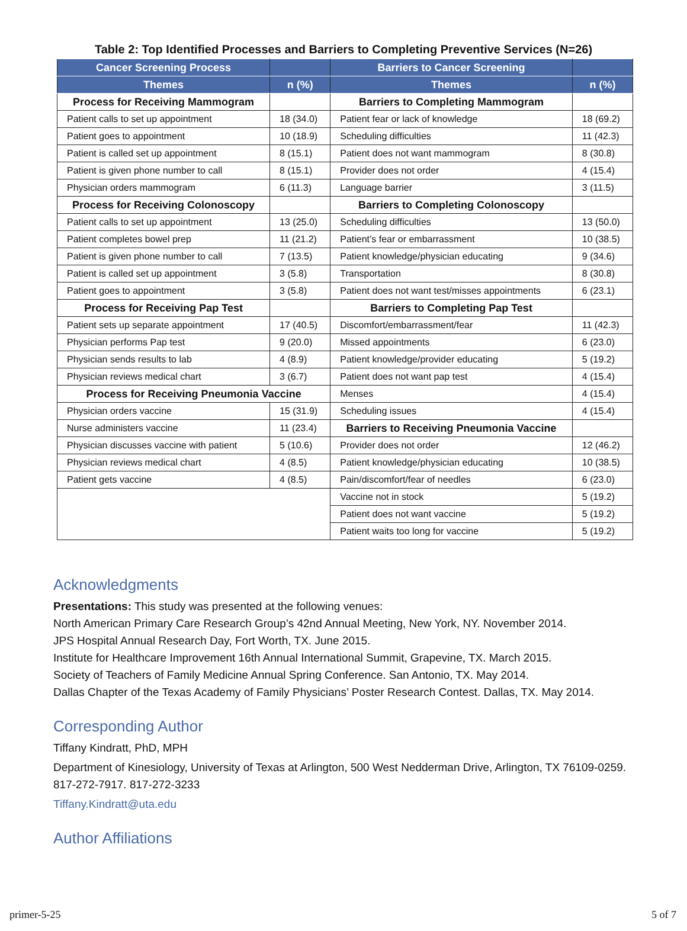Table 2: Top Identified Processes and Barriers to Completing Preventive Services (N=26)
| Cancer Screening Process | | Barriers to Cancer Screening | |
| --- | --- | --- | --- |
| Themes | n (%) | Themes | n (%) |
| Process for Receiving Mammogram | | Barriers to Completing Mammogram | |
| Patient calls to set up appointment | 18 (34.0) | Patient fear or lack of knowledge | 18 (69.2) |
| Patient goes to appointment | 10 (18.9) | Scheduling difficulties | 11 (42.3) |
| Patient is called set up appointment | 8 (15.1) | Patient does not want mammogram | 8 (30.8) |
| Patient is given phone number to call | 8 (15.1) | Provider does not order | 4 (15.4) |
| Physician orders mammogram | 6 (11.3) | Language barrier | 3 (11.5) |
| Process for Receiving Colonoscopy | | Barriers to Completing Colonoscopy | |
| Patient calls to set up appointment | 13 (25.0) | Scheduling difficulties | 13 (50.0) |
| Patient completes bowel prep | 11 (21.2) | Patient’s fear or embarrassment | 10 (38.5) |
| Patient is given phone number to call | 7 (13.5) | Patient knowledge/physician educating | 9 (34.6) |
| Patient is called set up appointment | 3 (5.8) | Transportation | 8 (30.8) |
| Patient goes to appointment | 3 (5.8) | Patient does not want test/misses appointments | 6 (23.1) |
| Process for Receiving Pap Test | | Barriers to Completing Pap Test | |
| Patient sets up separate appointment | 17 (40.5) | Discomfort/embarrassment/fear | 11 (42.3) |
| Physician performs Pap test | 9 (20.0) | Missed appointments | 6 (23.0) |
| Physician sends results to lab | 4 (8.9) | Patient knowledge/provider educating | 5 (19.2) |
| Physician reviews medical chart | 3 (6.7) | Patient does not want pap test | 4 (15.4) |
| Process for Receiving Pneumonia Vaccine | | Menses | 4 (15.4) |
| Physician orders vaccine | 15 (31.9) | Scheduling issues | 4 (15.4) |
| Nurse administers vaccine | 11 (23.4) | Barriers to Receiving Pneumonia Vaccine | |
| Physician discusses vaccine with patient | 5 (10.6) | Provider does not order | 12 (46.2) |
| Physician reviews medical chart | 4 (8.5) | Patient knowledge/physician educating | 10 (38.5) |
| Patient gets vaccine | 4 (8.5) | Pain/discomfort/fear of needles | 6 (23.0) |
| | | Vaccine not in stock | 5 (19.2) |
| | | Patient does not want vaccine | 5 (19.2) |
| | | Patient waits too long for vaccine | 5 (19.2) |
Acknowledgments
Presentations: This study was presented at the following venues:
North American Primary Care Research Group’s 42nd Annual Meeting, New York, NY. November 2014.
JPS Hospital Annual Research Day, Fort Worth, TX. June 2015.
Institute for Healthcare Improvement 16th Annual International Summit, Grapevine, TX. March 2015.
Society of Teachers of Family Medicine Annual Spring Conference. San Antonio, TX. May 2014.
Dallas Chapter of the Texas Academy of Family Physicians’ Poster Research Contest. Dallas, TX. May 2014.
Corresponding Author
Tiffany Kindratt, PhD, MPH
Department of Kinesiology, University of Texas at Arlington, 500 West Nedderman Drive, Arlington, TX 76109-0259. 817-272-7917. 817-272-3233
Tiffany.Kindratt@uta.edu
Author Affiliations
primer-5-25 5 of 7